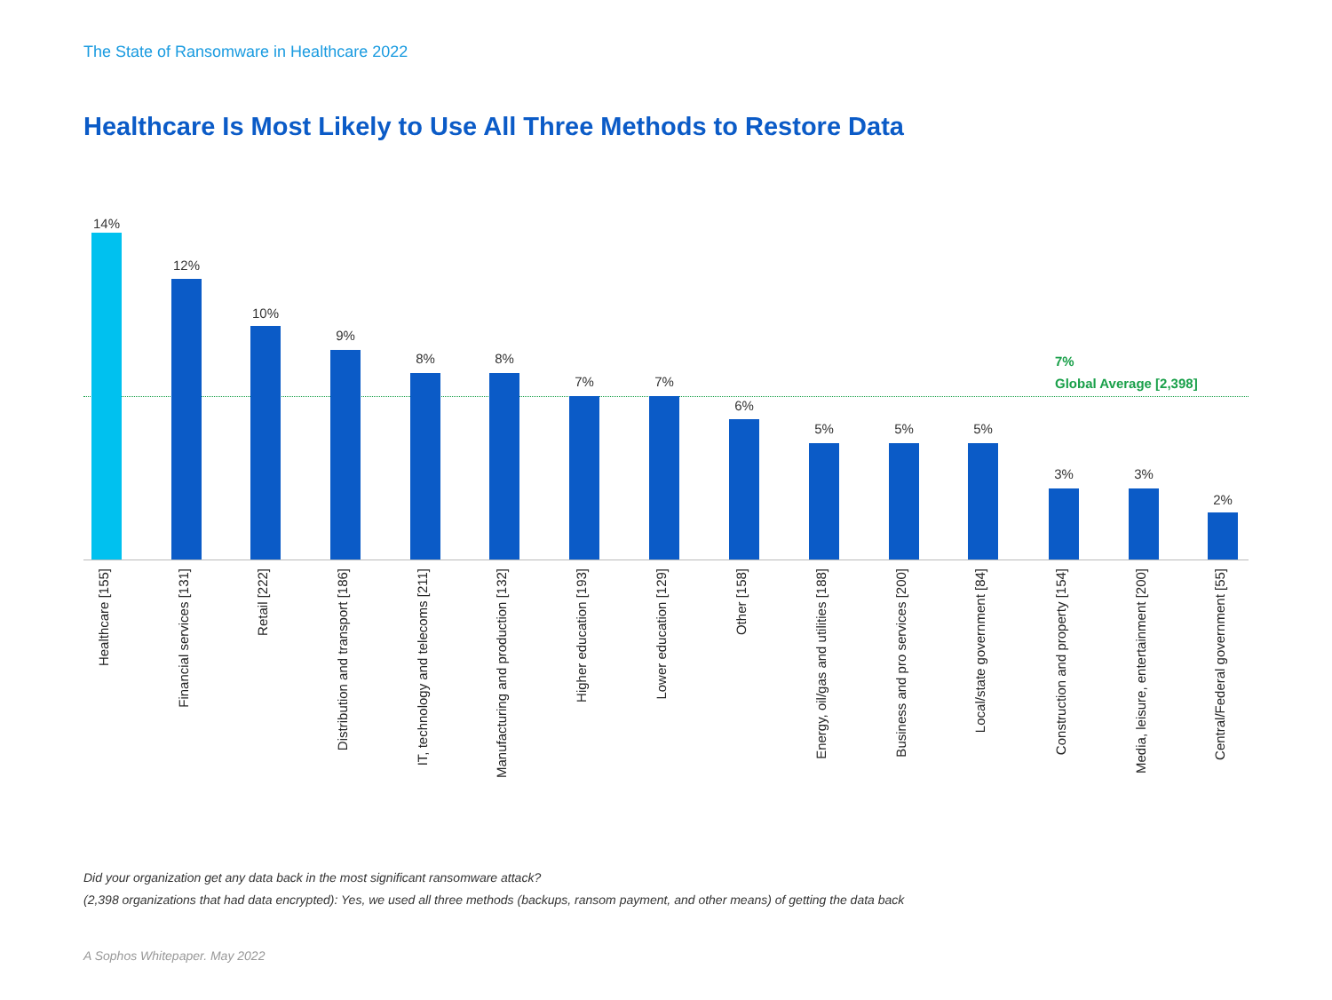The State of Ransomware in Healthcare 2022
Healthcare Is Most Likely to Use All Three Methods to Restore Data
7%
Global Average [2,398]
14%
Healthcare [155]
12%
Financial services [131]
10%
Retail [222]
9%
Distribution and transport [186]
8%
IT, technology and telecoms [211]
8%
Manufacturing and production [132]
7%
Higher education [193]
7%
Lower education [129]
6%
Other [158]
5%
Energy, oil/gas and utilities [188]
5%
Business and pro services [200]
5%
Local/state government [84]
3%
Construction and property [154]
3%
Media, leisure, entertainment [200]
2%
Central/Federal government [55]
Did your organization get any data back in the most significant ransomware attack?
(2,398 organizations that had data encrypted): Yes, we used all three methods (backups, ransom payment, and other means) of getting the data back
A Sophos Whitepaper. May 2022